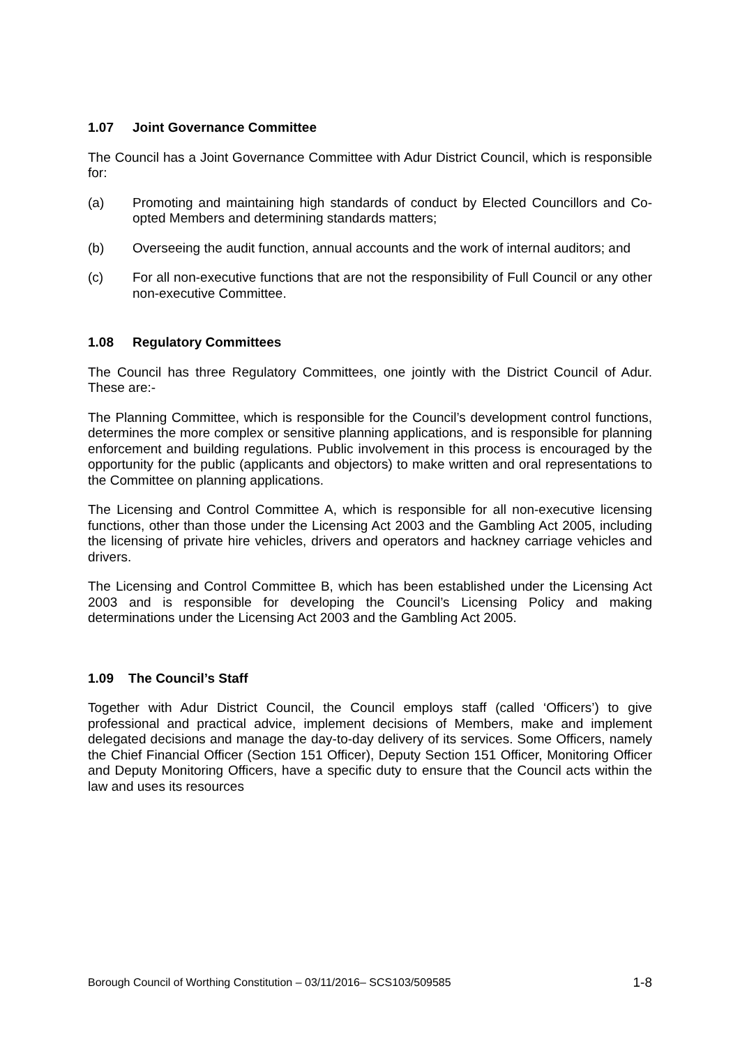1.07 Joint Governance Committee
The Council has a Joint Governance Committee with Adur District Council, which is responsible for:
(a) Promoting and maintaining high standards of conduct by Elected Councillors and Co-opted Members and determining standards matters;
(b) Overseeing the audit function, annual accounts and the work of internal auditors; and
(c) For all non-executive functions that are not the responsibility of Full Council or any other non-executive Committee.
1.08 Regulatory Committees
The Council has three Regulatory Committees, one jointly with the District Council of Adur. These are:-
The Planning Committee, which is responsible for the Council’s development control functions, determines the more complex or sensitive planning applications, and is responsible for planning enforcement and building regulations. Public involvement in this process is encouraged by the opportunity for the public (applicants and objectors) to make written and oral representations to the Committee on planning applications.
The Licensing and Control Committee A, which is responsible for all non-executive licensing functions, other than those under the Licensing Act 2003 and the Gambling Act 2005, including the licensing of private hire vehicles, drivers and operators and hackney carriage vehicles and drivers.
The Licensing and Control Committee B, which has been established under the Licensing Act 2003 and is responsible for developing the Council’s Licensing Policy and making determinations under the Licensing Act 2003 and the Gambling Act 2005.
1.09 The Council’s Staff
Together with Adur District Council, the Council employs staff (called ‘Officers’) to give professional and practical advice, implement decisions of Members, make and implement delegated decisions and manage the day-to-day delivery of its services. Some Officers, namely the Chief Financial Officer (Section 151 Officer), Deputy Section 151 Officer, Monitoring Officer and Deputy Monitoring Officers, have a specific duty to ensure that the Council acts within the law and uses its resources
Borough Council of Worthing Constitution – 03/11/2016– SCS103/509585 1-8